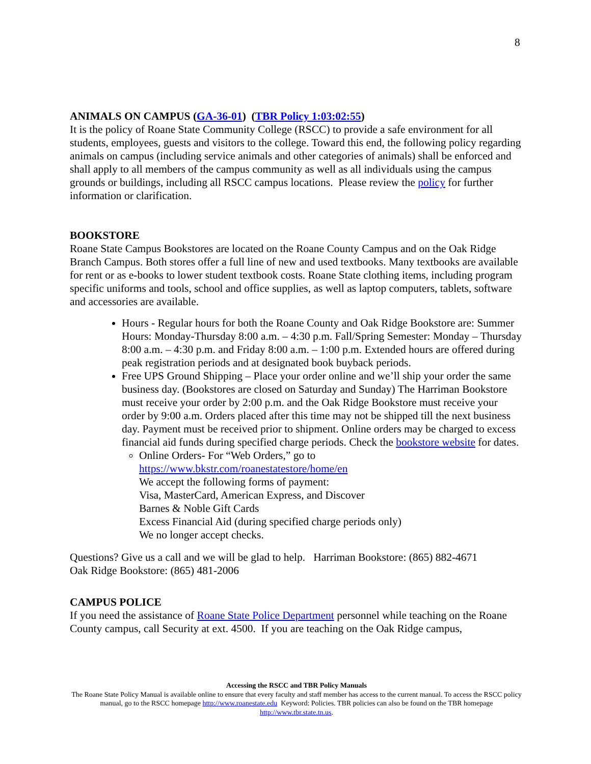8
ANIMALS ON CAMPUS (GA-36-01) (TBR Policy 1:03:02:55)
It is the policy of Roane State Community College (RSCC) to provide a safe environment for all students, employees, guests and visitors to the college. Toward this end, the following policy regarding animals on campus (including service animals and other categories of animals) shall be enforced and shall apply to all members of the campus community as well as all individuals using the campus grounds or buildings, including all RSCC campus locations. Please review the policy for further information or clarification.
BOOKSTORE
Roane State Campus Bookstores are located on the Roane County Campus and on the Oak Ridge Branch Campus. Both stores offer a full line of new and used textbooks. Many textbooks are available for rent or as e-books to lower student textbook costs. Roane State clothing items, including program specific uniforms and tools, school and office supplies, as well as laptop computers, tablets, software and accessories are available.
Hours - Regular hours for both the Roane County and Oak Ridge Bookstore are: Summer Hours: Monday-Thursday 8:00 a.m. – 4:30 p.m. Fall/Spring Semester: Monday – Thursday 8:00 a.m. – 4:30 p.m. and Friday 8:00 a.m. – 1:00 p.m. Extended hours are offered during peak registration periods and at designated book buyback periods.
Free UPS Ground Shipping – Place your order online and we’ll ship your order the same business day. (Bookstores are closed on Saturday and Sunday) The Harriman Bookstore must receive your order by 2:00 p.m. and the Oak Ridge Bookstore must receive your order by 9:00 a.m. Orders placed after this time may not be shipped till the next business day. Payment must be received prior to shipment. Online orders may be charged to excess financial aid funds during specified charge periods. Check the bookstore website for dates.
Online Orders- For “Web Orders,” go to
https://www.bkstr.com/roanestatestore/home/en
We accept the following forms of payment:
Visa, MasterCard, American Express, and Discover
Barnes & Noble Gift Cards
Excess Financial Aid (during specified charge periods only)
We no longer accept checks.
Questions? Give us a call and we will be glad to help. Harriman Bookstore: (865) 882-4671
Oak Ridge Bookstore: (865) 481-2006
CAMPUS POLICE
If you need the assistance of Roane State Police Department personnel while teaching on the Roane County campus, call Security at ext. 4500. If you are teaching on the Oak Ridge campus,
Accessing the RSCC and TBR Policy Manuals
The Roane State Policy Manual is available online to ensure that every faculty and staff member has access to the current manual. To access the RSCC policy manual, go to the RSCC homepage http://www.roanestate.edu Keyword: Policies. TBR policies can also be found on the TBR homepage http://www.tbr.state.tn.us.